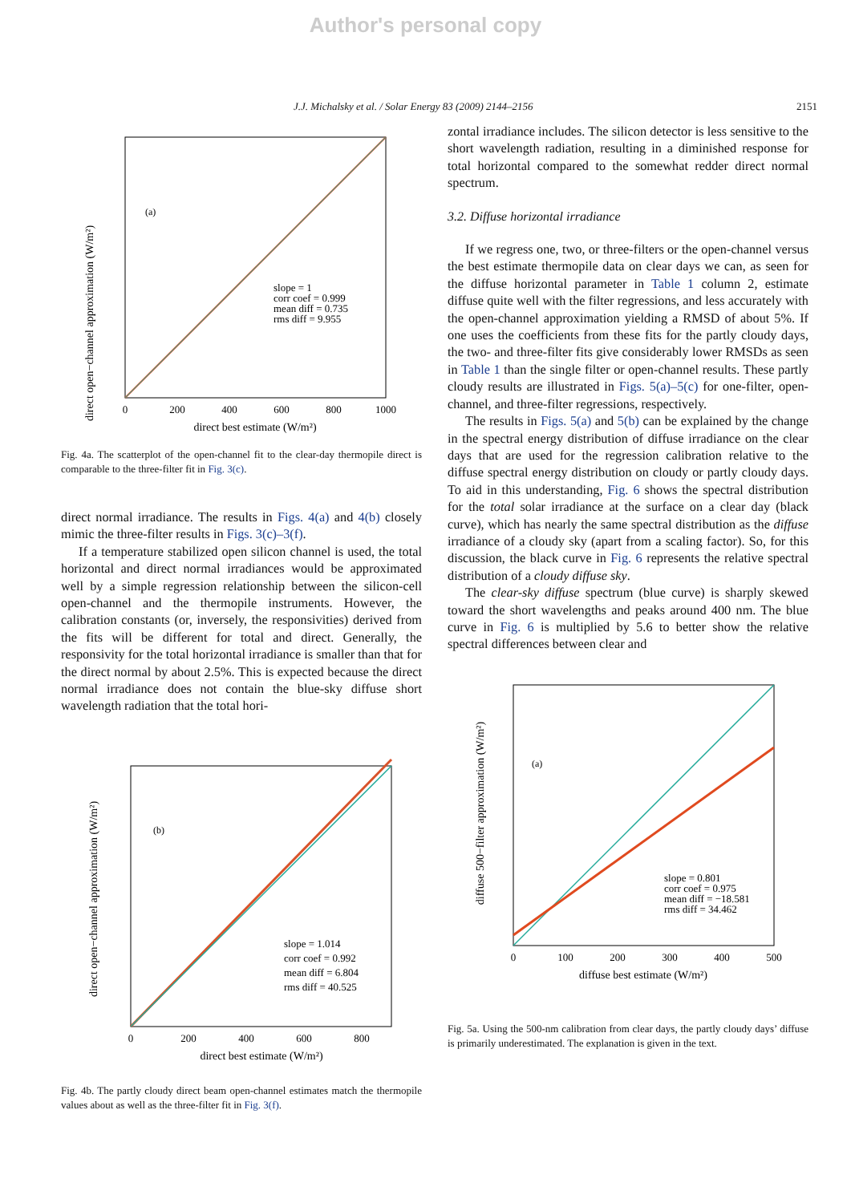Author's personal copy
J.J. Michalsky et al. / Solar Energy 83 (2009) 2144–2156 2151
direct open−channel approximation (W/m²)
(a)
slope = 1
corr coef = 0.999
mean diff = 0.735
rms diff = 9.955
0
200
400
600
800
1000
direct best estimate (W/m²)
Fig. 4a. The scatterplot of the open-channel fit to the clear-day thermopile direct is comparable to the three-filter fit in Fig. 3(c).
direct normal irradiance. The results in Figs. 4(a) and 4(b) closely mimic the three-filter results in Figs. 3(c)–3(f).
If a temperature stabilized open silicon channel is used, the total horizontal and direct normal irradiances would be approximated well by a simple regression relationship between the silicon-cell open-channel and the thermopile instruments. However, the calibration constants (or, inversely, the responsivities) derived from the fits will be different for total and direct. Generally, the responsivity for the total horizontal irradiance is smaller than that for the direct normal by about 2.5%. This is expected because the direct normal irradiance does not contain the blue-sky diffuse short wavelength radiation that the total hori-
direct open−channel approximation (W/m²)
(b)
slope = 1.014
corr coef = 0.992
mean diff = 6.804
rms diff = 40.525
0
200
400
600
800
direct best estimate (W/m²)
Fig. 4b. The partly cloudy direct beam open-channel estimates match the thermopile values about as well as the three-filter fit in Fig. 3(f).
zontal irradiance includes. The silicon detector is less sensitive to the short wavelength radiation, resulting in a diminished response for total horizontal compared to the somewhat redder direct normal spectrum.
3.2. Diffuse horizontal irradiance
If we regress one, two, or three-filters or the open-channel versus the best estimate thermopile data on clear days we can, as seen for the diffuse horizontal parameter in Table 1 column 2, estimate diffuse quite well with the filter regressions, and less accurately with the open-channel approximation yielding a RMSD of about 5%. If one uses the coefficients from these fits for the partly cloudy days, the two- and three-filter fits give considerably lower RMSDs as seen in Table 1 than the single filter or open-channel results. These partly cloudy results are illustrated in Figs. 5(a)–5(c) for one-filter, open-channel, and three-filter regressions, respectively.
The results in Figs. 5(a) and 5(b) can be explained by the change in the spectral energy distribution of diffuse irradiance on the clear days that are used for the regression calibration relative to the diffuse spectral energy distribution on cloudy or partly cloudy days. To aid in this understanding, Fig. 6 shows the spectral distribution for the total solar irradiance at the surface on a clear day (black curve), which has nearly the same spectral distribution as the diffuse irradiance of a cloudy sky (apart from a scaling factor). So, for this discussion, the black curve in Fig. 6 represents the relative spectral distribution of a cloudy diffuse sky.
The clear-sky diffuse spectrum (blue curve) is sharply skewed toward the short wavelengths and peaks around 400 nm. The blue curve in Fig. 6 is multiplied by 5.6 to better show the relative spectral differences between clear and
diffuse 500−filter approximation (W/m²)
(a)
slope = 0.801
corr coef = 0.975
mean diff = −18.581
rms diff = 34.462
0
100
200
300
400
500
diffuse best estimate (W/m²)
Fig. 5a. Using the 500-nm calibration from clear days, the partly cloudy days’ diffuse is primarily underestimated. The explanation is given in the text.